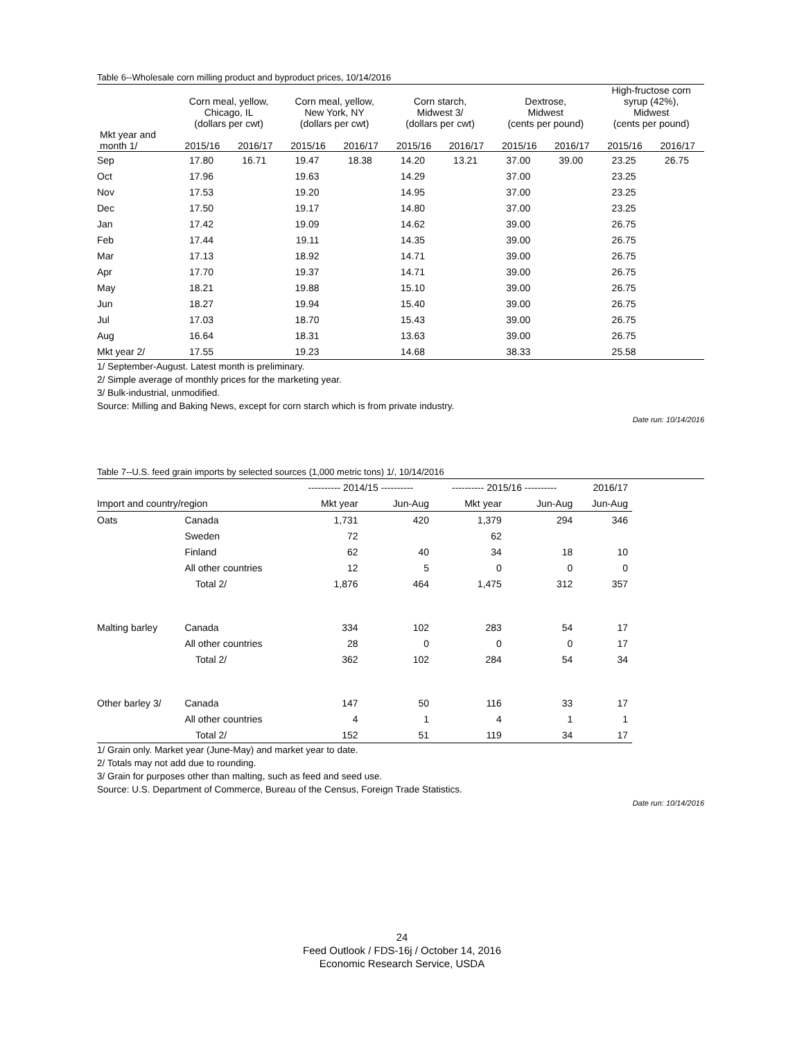Table 6--Wholesale corn milling product and byproduct prices, 10/14/2016
| | Corn meal, yellow, Chicago, IL (dollars per cwt) | | Corn meal, yellow, New York, NY (dollars per cwt) | | Corn starch, Midwest 3/ (dollars per cwt) | | Dextrose, Midwest (cents per pound) | | High-fructose corn syrup (42%), Midwest (cents per pound) | |
| --- | --- | --- | --- | --- | --- | --- | --- | --- | --- | --- |
| Mkt year and month 1/ | 2015/16 | 2016/17 | 2015/16 | 2016/17 | 2015/16 | 2016/17 | 2015/16 | 2016/17 | 2015/16 | 2016/17 |
| Sep | 17.80 | 16.71 | 19.47 | 18.38 | 14.20 | 13.21 | 37.00 | 39.00 | 23.25 | 26.75 |
| Oct | 17.96 | | 19.63 | | 14.29 | | 37.00 | | 23.25 | |
| Nov | 17.53 | | 19.20 | | 14.95 | | 37.00 | | 23.25 | |
| Dec | 17.50 | | 19.17 | | 14.80 | | 37.00 | | 23.25 | |
| Jan | 17.42 | | 19.09 | | 14.62 | | 39.00 | | 26.75 | |
| Feb | 17.44 | | 19.11 | | 14.35 | | 39.00 | | 26.75 | |
| Mar | 17.13 | | 18.92 | | 14.71 | | 39.00 | | 26.75 | |
| Apr | 17.70 | | 19.37 | | 14.71 | | 39.00 | | 26.75 | |
| May | 18.21 | | 19.88 | | 15.10 | | 39.00 | | 26.75 | |
| Jun | 18.27 | | 19.94 | | 15.40 | | 39.00 | | 26.75 | |
| Jul | 17.03 | | 18.70 | | 15.43 | | 39.00 | | 26.75 | |
| Aug | 16.64 | | 18.31 | | 13.63 | | 39.00 | | 26.75 | |
| Mkt year 2/ | 17.55 | | 19.23 | | 14.68 | | 38.33 | | 25.58 | |
1/ September-August. Latest month is preliminary.
2/ Simple average of monthly prices for the marketing year.
3/ Bulk-industrial, unmodified.
Source: Milling and Baking News, except for corn starch which is from private industry.
Date run: 10/14/2016
Table 7--U.S. feed grain imports by selected sources (1,000 metric tons) 1/, 10/14/2016
| | | ---------- 2014/15 ---------- | | ---------- 2015/16 ---------- | | 2016/17 |
| Import and country/region | | Mkt year | Jun-Aug | Mkt year | Jun-Aug | Jun-Aug |
| Oats | Canada | 1,731 | 420 | 1,379 | 294 | 346 |
| | Sweden | 72 | | 62 | | |
| | Finland | 62 | 40 | 34 | 18 | 10 |
| | All other countries | 12 | 5 | 0 | 0 | 0 |
| | Total 2/ | 1,876 | 464 | 1,475 | 312 | 357 |
| Malting barley | Canada | 334 | 102 | 283 | 54 | 17 |
| | All other countries | 28 | 0 | 0 | 0 | 17 |
| | Total 2/ | 362 | 102 | 284 | 54 | 34 |
| Other barley 3/ | Canada | 147 | 50 | 116 | 33 | 17 |
| | All other countries | 4 | 1 | 4 | 1 | 1 |
| | Total 2/ | 152 | 51 | 119 | 34 | 17 |
1/ Grain only. Market year (June-May) and market year to date.
2/ Totals may not add due to rounding.
3/ Grain for purposes other than malting, such as feed and seed use.
Source: U.S. Department of Commerce, Bureau of the Census, Foreign Trade Statistics.
Date run: 10/14/2016
24
Feed Outlook / FDS-16j / October 14, 2016
Economic Research Service, USDA